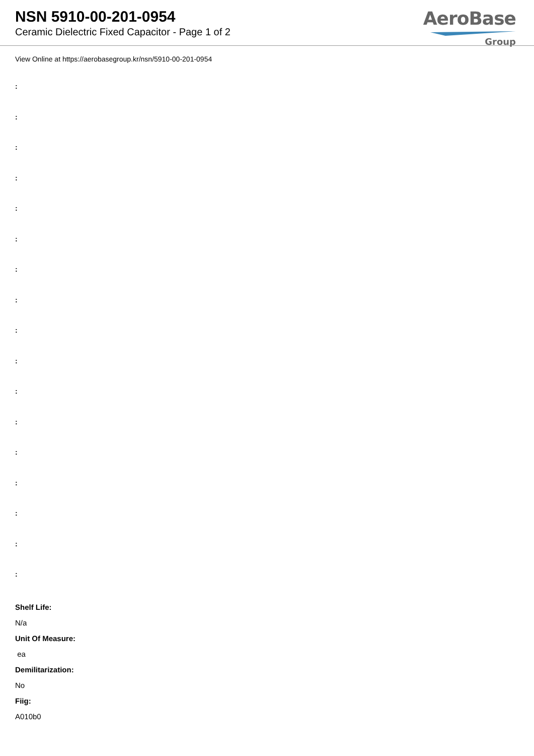NSN 5910-00-201-0954
Ceramic Dielectric Fixed Capacitor - Page 1 of 2
AeroBase
Group
View Online at https://aerobasegroup.kr/nsn/5910-00-201-0954
:
:
:
:
:
:
:
:
:
:
:
:
:
:
:
:
:
Shelf Life:
N/a
Unit Of Measure:
ea
Demilitarization:
No
Fiig:
A010b0